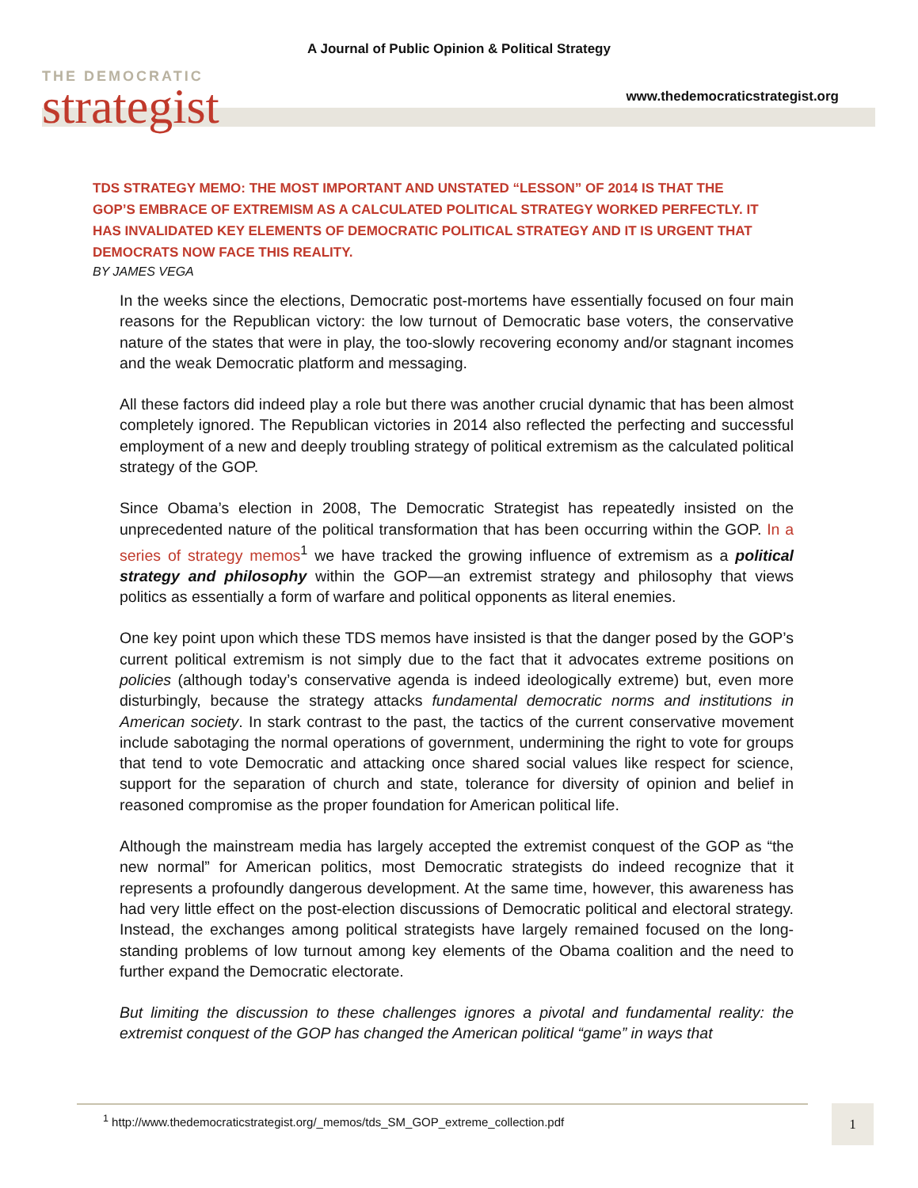A Journal of Public Opinion & Political Strategy
THE DEMOCRATIC
strategist
www.thedemocraticstrategist.org
TDS STRATEGY MEMO: THE MOST IMPORTANT AND UNSTATED “LESSON” OF 2014 IS THAT THE GOP’S EMBRACE OF EXTREMISM AS A CALCULATED POLITICAL STRATEGY WORKED PERFECTLY. IT HAS INVALIDATED KEY ELEMENTS OF DEMOCRATIC POLITICAL STRATEGY AND IT IS URGENT THAT DEMOCRATS NOW FACE THIS REALITY.
BY JAMES VEGA
In the weeks since the elections, Democratic post-mortems have essentially focused on four main reasons for the Republican victory: the low turnout of Democratic base voters, the conservative nature of the states that were in play, the too-slowly recovering economy and/or stagnant incomes and the weak Democratic platform and messaging.
All these factors did indeed play a role but there was another crucial dynamic that has been almost completely ignored. The Republican victories in 2014 also reflected the perfecting and successful employment of a new and deeply troubling strategy of political extremism as the calculated political strategy of the GOP.
Since Obama’s election in 2008, The Democratic Strategist has repeatedly insisted on the unprecedented nature of the political transformation that has been occurring within the GOP. In a series of strategy memos<sup>1</sup> we have tracked the growing influence of extremism as a political strategy and philosophy within the GOP—an extremist strategy and philosophy that views politics as essentially a form of warfare and political opponents as literal enemies.
One key point upon which these TDS memos have insisted is that the danger posed by the GOP’s current political extremism is not simply due to the fact that it advocates extreme positions on policies (although today’s conservative agenda is indeed ideologically extreme) but, even more disturbingly, because the strategy attacks fundamental democratic norms and institutions in American society. In stark contrast to the past, the tactics of the current conservative movement include sabotaging the normal operations of government, undermining the right to vote for groups that tend to vote Democratic and attacking once shared social values like respect for science, support for the separation of church and state, tolerance for diversity of opinion and belief in reasoned compromise as the proper foundation for American political life.
Although the mainstream media has largely accepted the extremist conquest of the GOP as “the new normal” for American politics, most Democratic strategists do indeed recognize that it represents a profoundly dangerous development. At the same time, however, this awareness has had very little effect on the post-election discussions of Democratic political and electoral strategy. Instead, the exchanges among political strategists have largely remained focused on the long-standing problems of low turnout among key elements of the Obama coalition and the need to further expand the Democratic electorate.
But limiting the discussion to these challenges ignores a pivotal and fundamental reality: the extremist conquest of the GOP has changed the American political “game” in ways that
<sup>1</sup> http://www.thedemocraticstrategist.org/_memos/tds_SM_GOP_extreme_collection.pdf 1